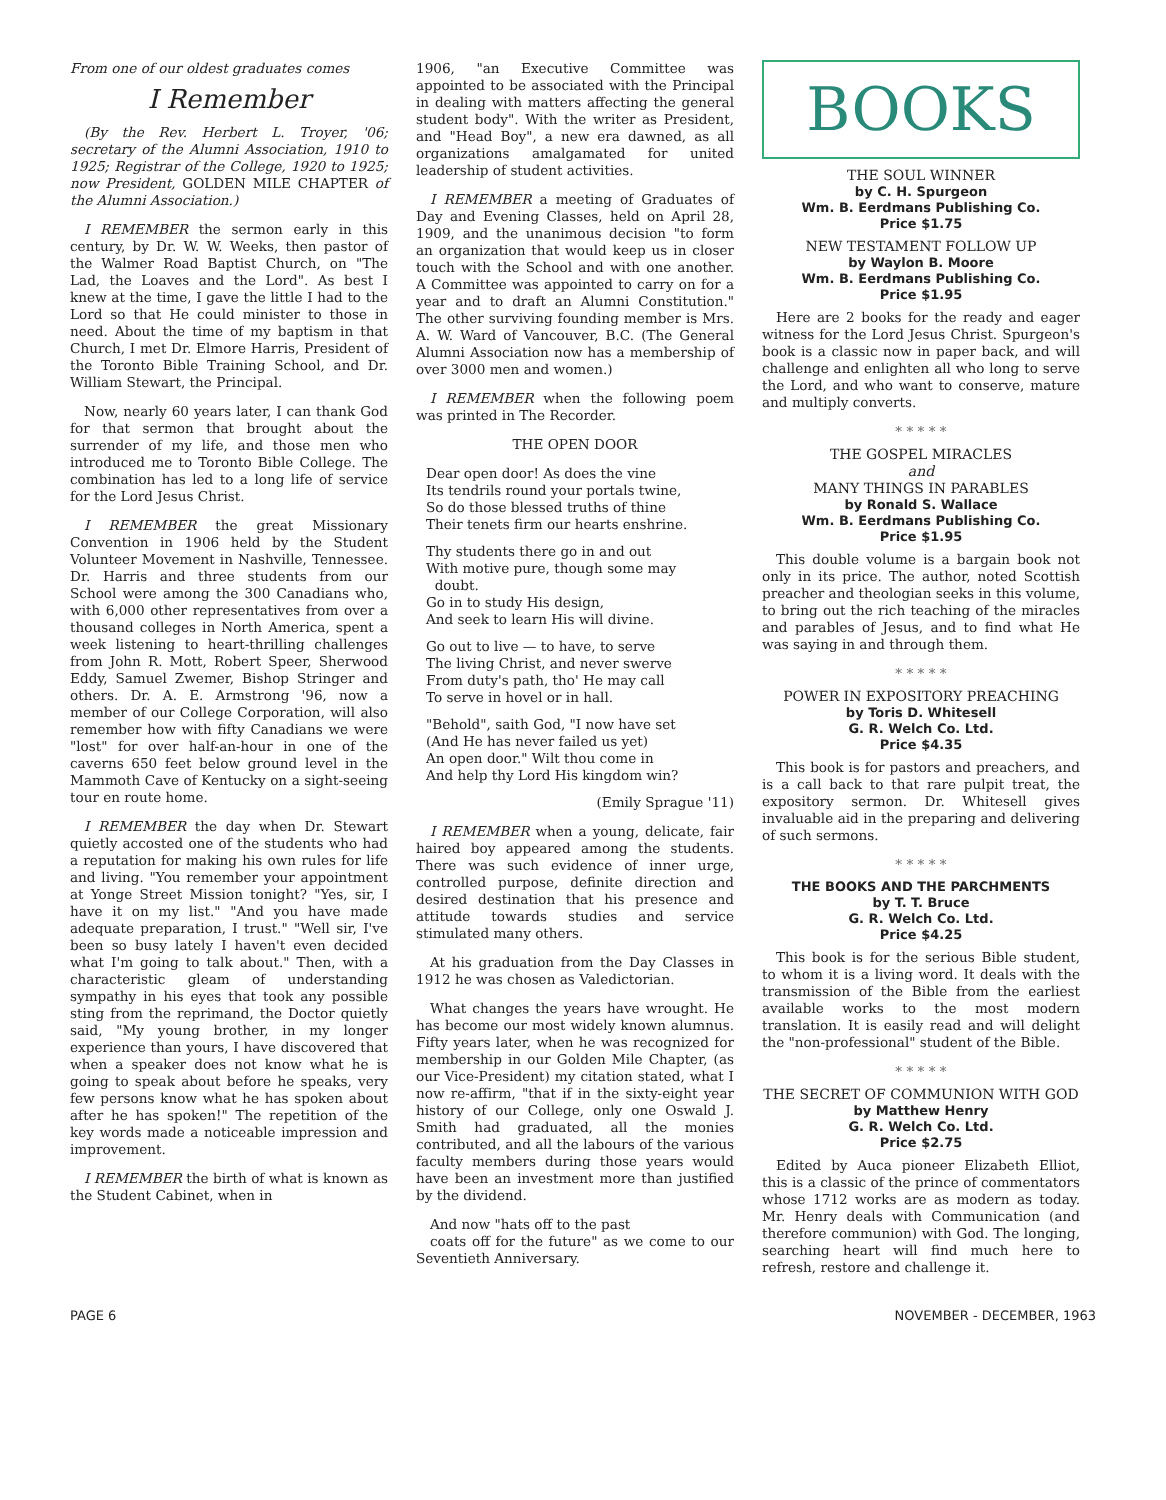From one of our oldest graduates comes
I Remember
(By the Rev. Herbert L. Troyer, '06; secretary of the Alumni Association, 1910 to 1925; Registrar of the College, 1920 to 1925; now President, GOLDEN MILE CHAPTER of the Alumni Association.)
I REMEMBER the sermon early in this century, by Dr. W. W. Weeks, then pastor of the Walmer Road Baptist Church, on "The Lad, the Loaves and the Lord". As best I knew at the time, I gave the little I had to the Lord so that He could minister to those in need. About the time of my baptism in that Church, I met Dr. Elmore Harris, President of the Toronto Bible Training School, and Dr. William Stewart, the Principal.
Now, nearly 60 years later, I can thank God for that sermon that brought about the surrender of my life, and those men who introduced me to Toronto Bible College. The combination has led to a long life of service for the Lord Jesus Christ.
I REMEMBER the great Missionary Convention in 1906 held by the Student Volunteer Movement in Nashville, Tennessee. Dr. Harris and three students from our School were among the 300 Canadians who, with 6,000 other representatives from over a thousand colleges in North America, spent a week listening to heart-thrilling challenges from John R. Mott, Robert Speer, Sherwood Eddy, Samuel Zwemer, Bishop Stringer and others. Dr. A. E. Armstrong '96, now a member of our College Corporation, will also remember how with fifty Canadians we were "lost" for over half-an-hour in one of the caverns 650 feet below ground level in the Mammoth Cave of Kentucky on a sight-seeing tour en route home.
I REMEMBER the day when Dr. Stewart quietly accosted one of the students who had a reputation for making his own rules for life and living. "You remember your appointment at Yonge Street Mission tonight? "Yes, sir, I have it on my list." "And you have made adequate preparation, I trust." "Well sir, I've been so busy lately I haven't even decided what I'm going to talk about." Then, with a characteristic gleam of understanding sympathy in his eyes that took any possible sting from the reprimand, the Doctor quietly said, "My young brother, in my longer experience than yours, I have discovered that when a speaker does not know what he is going to speak about before he speaks, very few persons know what he has spoken about after he has spoken!" The repetition of the key words made a noticeable impression and improvement.
I REMEMBER the birth of what is known as the Student Cabinet, when in
1906, "an Executive Committee was appointed to be associated with the Principal in dealing with matters affecting the general student body". With the writer as President, and "Head Boy", a new era dawned, as all organizations amalgamated for united leadership of student activities.
I REMEMBER a meeting of Graduates of Day and Evening Classes, held on April 28, 1909, and the unanimous decision "to form an organization that would keep us in closer touch with the School and with one another. A Committee was appointed to carry on for a year and to draft an Alumni Constitution." The other surviving founding member is Mrs. A. W. Ward of Vancouver, B.C. (The General Alumni Association now has a membership of over 3000 men and women.)
I REMEMBER when the following poem was printed in The Recorder.
THE OPEN DOOR
Dear open door! As does the vine
Its tendrils round your portals twine,
So do those blessed truths of thine
Their tenets firm our hearts enshrine.
Thy students there go in and out
With motive pure, though some may
doubt.
Go in to study His design,
And seek to learn His will divine.
Go out to live — to have, to serve
The living Christ, and never swerve
From duty's path, tho' He may call
To serve in hovel or in hall.
"Behold", saith God, "I now have set
(And He has never failed us yet)
An open door." Wilt thou come in
And help thy Lord His kingdom win?
(Emily Sprague '11)
I REMEMBER when a young, delicate, fair haired boy appeared among the students. There was such evidence of inner urge, controlled purpose, definite direction and desired destination that his presence and attitude towards studies and service stimulated many others.
At his graduation from the Day Classes in 1912 he was chosen as Valedictorian.
What changes the years have wrought. He has become our most widely known alumnus. Fifty years later, when he was recognized for membership in our Golden Mile Chapter, (as our Vice-President) my citation stated, what I now re-affirm, "that if in the sixty-eight year history of our College, only one Oswald J. Smith had graduated, all the monies contributed, and all the labours of the various faculty members during those years would have been an investment more than justified by the dividend.
And now "hats off to the past
coats off for the future" as we come to our Seventieth Anniversary.
BOOKS
THE SOUL WINNER
by C. H. Spurgeon
Wm. B. Eerdmans Publishing Co.
Price $1.75
NEW TESTAMENT FOLLOW UP
by Waylon B. Moore
Wm. B. Eerdmans Publishing Co.
Price $1.95
Here are 2 books for the ready and eager witness for the Lord Jesus Christ. Spurgeon's book is a classic now in paper back, and will challenge and enlighten all who long to serve the Lord, and who want to conserve, mature and multiply converts.
* * * * *
THE GOSPEL MIRACLES
and
MANY THINGS IN PARABLES
by Ronald S. Wallace
Wm. B. Eerdmans Publishing Co.
Price $1.95
This double volume is a bargain book not only in its price. The author, noted Scottish preacher and theologian seeks in this volume, to bring out the rich teaching of the miracles and parables of Jesus, and to find what He was saying in and through them.
* * * * *
POWER IN EXPOSITORY PREACHING
by Toris D. Whitesell
G. R. Welch Co. Ltd.
Price $4.35
This book is for pastors and preachers, and is a call back to that rare pulpit treat, the expository sermon. Dr. Whitesell gives invaluable aid in the preparing and delivering of such sermons.
* * * * *
THE BOOKS AND THE PARCHMENTS
by T. T. Bruce
G. R. Welch Co. Ltd.
Price $4.25
This book is for the serious Bible student, to whom it is a living word. It deals with the transmission of the Bible from the earliest available works to the most modern translation. It is easily read and will delight the "non-professional" student of the Bible.
* * * * *
THE SECRET OF COMMUNION WITH GOD
by Matthew Henry
G. R. Welch Co. Ltd.
Price $2.75
Edited by Auca pioneer Elizabeth Elliot, this is a classic of the prince of commentators whose 1712 works are as modern as today. Mr. Henry deals with Communication (and therefore communion) with God. The longing, searching heart will find much here to refresh, restore and challenge it.
PAGE 6 NOVEMBER - DECEMBER, 1963